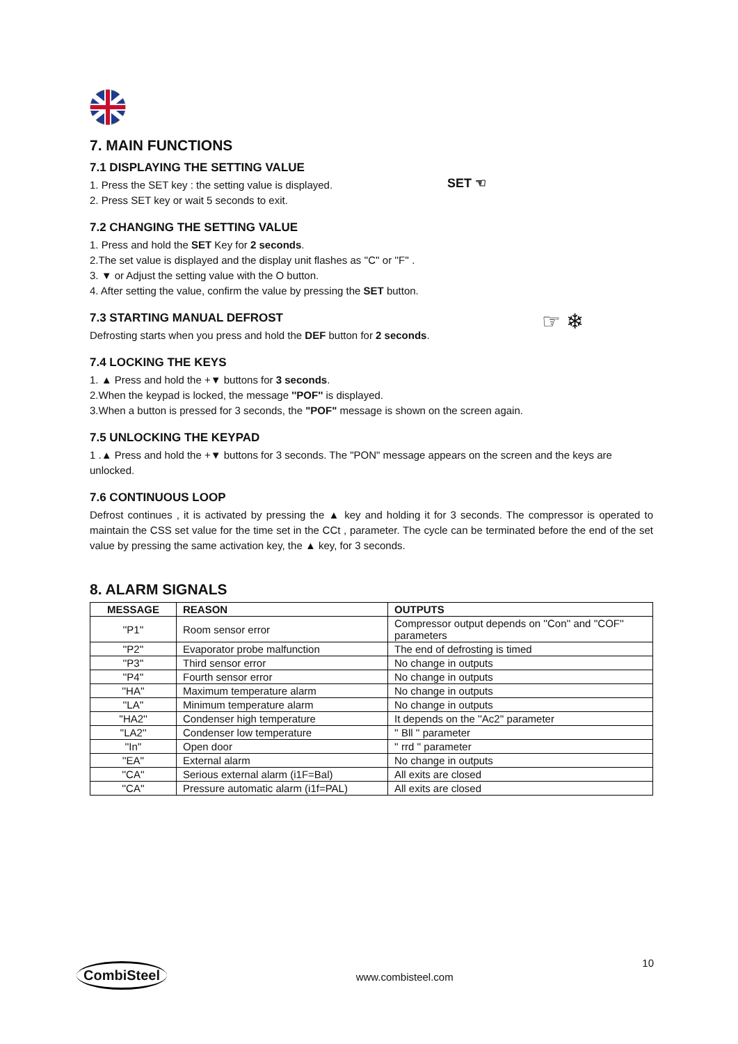7. MAIN FUNCTIONS
7.1 DISPLAYING THE SETTING VALUE
1. Press the SET key : the setting value is displayed.
2. Press SET key or wait 5 seconds to exit.
SET ☜
7.2 CHANGING THE SETTING VALUE
1. Press and hold the SET Key for 2 seconds.
2.The set value is displayed and the display unit flashes as ''C'' or ''F'' .
3. ▼ or Adjust the setting value with the O button.
4. After setting the value, confirm the value by pressing the SET button.
7.3 STARTING MANUAL DEFROST
Defrosting starts when you press and hold the DEF button for 2 seconds.
☞ ❄
7.4 LOCKING THE KEYS
1. ▲ Press and hold the +▼ buttons for 3 seconds.
2.When the keypad is locked, the message ''POF'' is displayed.
3.When a button is pressed for 3 seconds, the "POF" message is shown on the screen again.
7.5 UNLOCKING THE KEYPAD
1 .▲ Press and hold the +▼ buttons for 3 seconds. The "PON" message appears on the screen and the keys are unlocked.
7.6 CONTINUOUS LOOP
Defrost continues , it is activated by pressing the ▲ key and holding it for 3 seconds. The compressor is operated to maintain the CSS set value for the time set in the CCt , parameter. The cycle can be terminated before the end of the set value by pressing the same activation key, the ▲ key, for 3 seconds.
8. ALARM SIGNALS
| MESSAGE | REASON | OUTPUTS |
| --- | --- | --- |
| ''P1'' | Room sensor error | Compressor output depends on ''Con'' and ''COF'' parameters |
| ''P2'' | Evaporator probe malfunction | The end of defrosting is timed |
| ''P3'' | Third sensor error | No change in outputs |
| ''P4'' | Fourth sensor error | No change in outputs |
| ''HA'' | Maximum temperature alarm | No change in outputs |
| ''LA'' | Minimum temperature alarm | No change in outputs |
| ''HA2'' | Condenser high temperature | It depends on the ''Ac2'' parameter |
| ''LA2'' | Condenser low temperature | '' Bll '' parameter |
| ''In'' | Open door | '' rrd '' parameter |
| ''EA'' | External alarm | No change in outputs |
| ''CA'' | Serious external alarm (i1F=Bal) | All exits are closed |
| ''CA'' | Pressure automatic alarm (i1f=PAL) | All exits are closed |
CombiSteel
www.combisteel.com
10